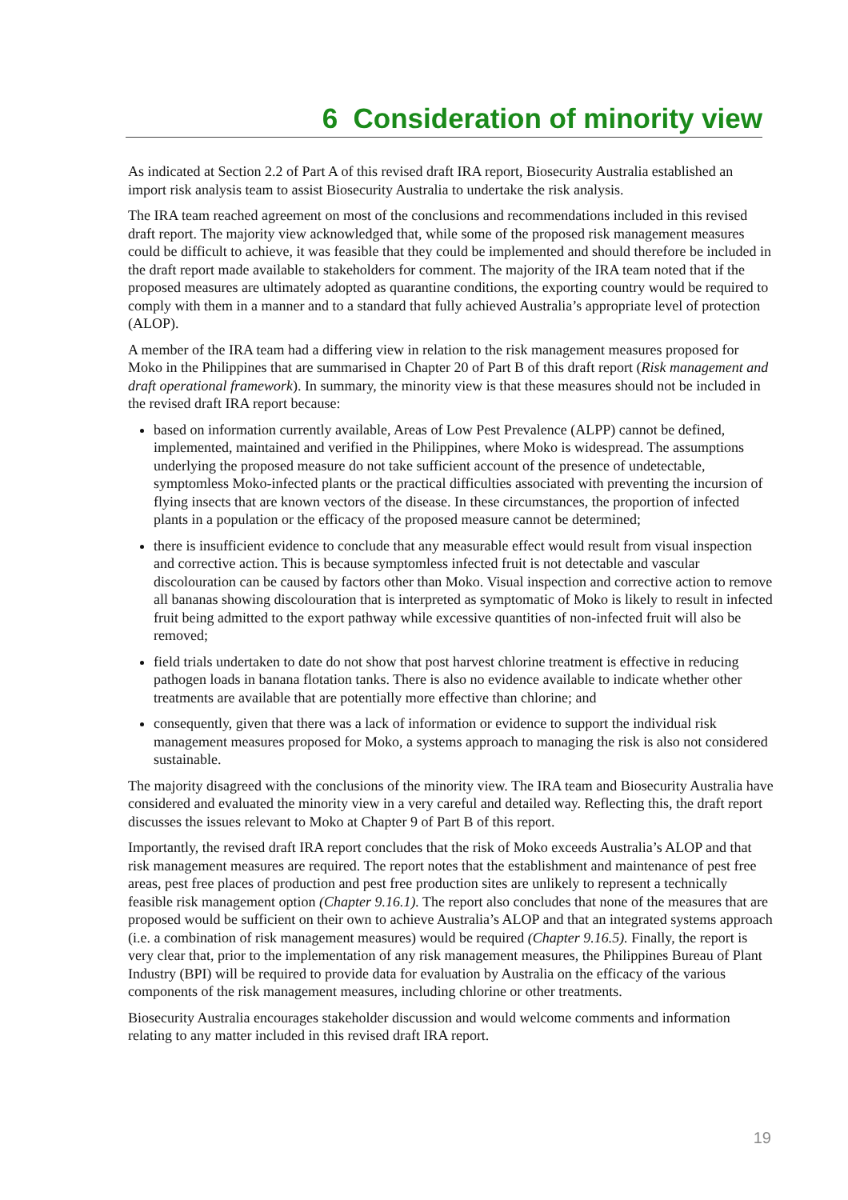6 Consideration of minority view
As indicated at Section 2.2 of Part A of this revised draft IRA report, Biosecurity Australia established an import risk analysis team to assist Biosecurity Australia to undertake the risk analysis.
The IRA team reached agreement on most of the conclusions and recommendations included in this revised draft report. The majority view acknowledged that, while some of the proposed risk management measures could be difficult to achieve, it was feasible that they could be implemented and should therefore be included in the draft report made available to stakeholders for comment. The majority of the IRA team noted that if the proposed measures are ultimately adopted as quarantine conditions, the exporting country would be required to comply with them in a manner and to a standard that fully achieved Australia’s appropriate level of protection (ALOP).
A member of the IRA team had a differing view in relation to the risk management measures proposed for Moko in the Philippines that are summarised in Chapter 20 of Part B of this draft report (Risk management and draft operational framework). In summary, the minority view is that these measures should not be included in the revised draft IRA report because:
based on information currently available, Areas of Low Pest Prevalence (ALPP) cannot be defined, implemented, maintained and verified in the Philippines, where Moko is widespread. The assumptions underlying the proposed measure do not take sufficient account of the presence of undetectable, symptomless Moko-infected plants or the practical difficulties associated with preventing the incursion of flying insects that are known vectors of the disease. In these circumstances, the proportion of infected plants in a population or the efficacy of the proposed measure cannot be determined;
there is insufficient evidence to conclude that any measurable effect would result from visual inspection and corrective action. This is because symptomless infected fruit is not detectable and vascular discolouration can be caused by factors other than Moko. Visual inspection and corrective action to remove all bananas showing discolouration that is interpreted as symptomatic of Moko is likely to result in infected fruit being admitted to the export pathway while excessive quantities of non-infected fruit will also be removed;
field trials undertaken to date do not show that post harvest chlorine treatment is effective in reducing pathogen loads in banana flotation tanks. There is also no evidence available to indicate whether other treatments are available that are potentially more effective than chlorine; and
consequently, given that there was a lack of information or evidence to support the individual risk management measures proposed for Moko, a systems approach to managing the risk is also not considered sustainable.
The majority disagreed with the conclusions of the minority view. The IRA team and Biosecurity Australia have considered and evaluated the minority view in a very careful and detailed way. Reflecting this, the draft report discusses the issues relevant to Moko at Chapter 9 of Part B of this report.
Importantly, the revised draft IRA report concludes that the risk of Moko exceeds Australia’s ALOP and that risk management measures are required. The report notes that the establishment and maintenance of pest free areas, pest free places of production and pest free production sites are unlikely to represent a technically feasible risk management option (Chapter 9.16.1). The report also concludes that none of the measures that are proposed would be sufficient on their own to achieve Australia’s ALOP and that an integrated systems approach (i.e. a combination of risk management measures) would be required (Chapter 9.16.5). Finally, the report is very clear that, prior to the implementation of any risk management measures, the Philippines Bureau of Plant Industry (BPI) will be required to provide data for evaluation by Australia on the efficacy of the various components of the risk management measures, including chlorine or other treatments.
Biosecurity Australia encourages stakeholder discussion and would welcome comments and information relating to any matter included in this revised draft IRA report.
19